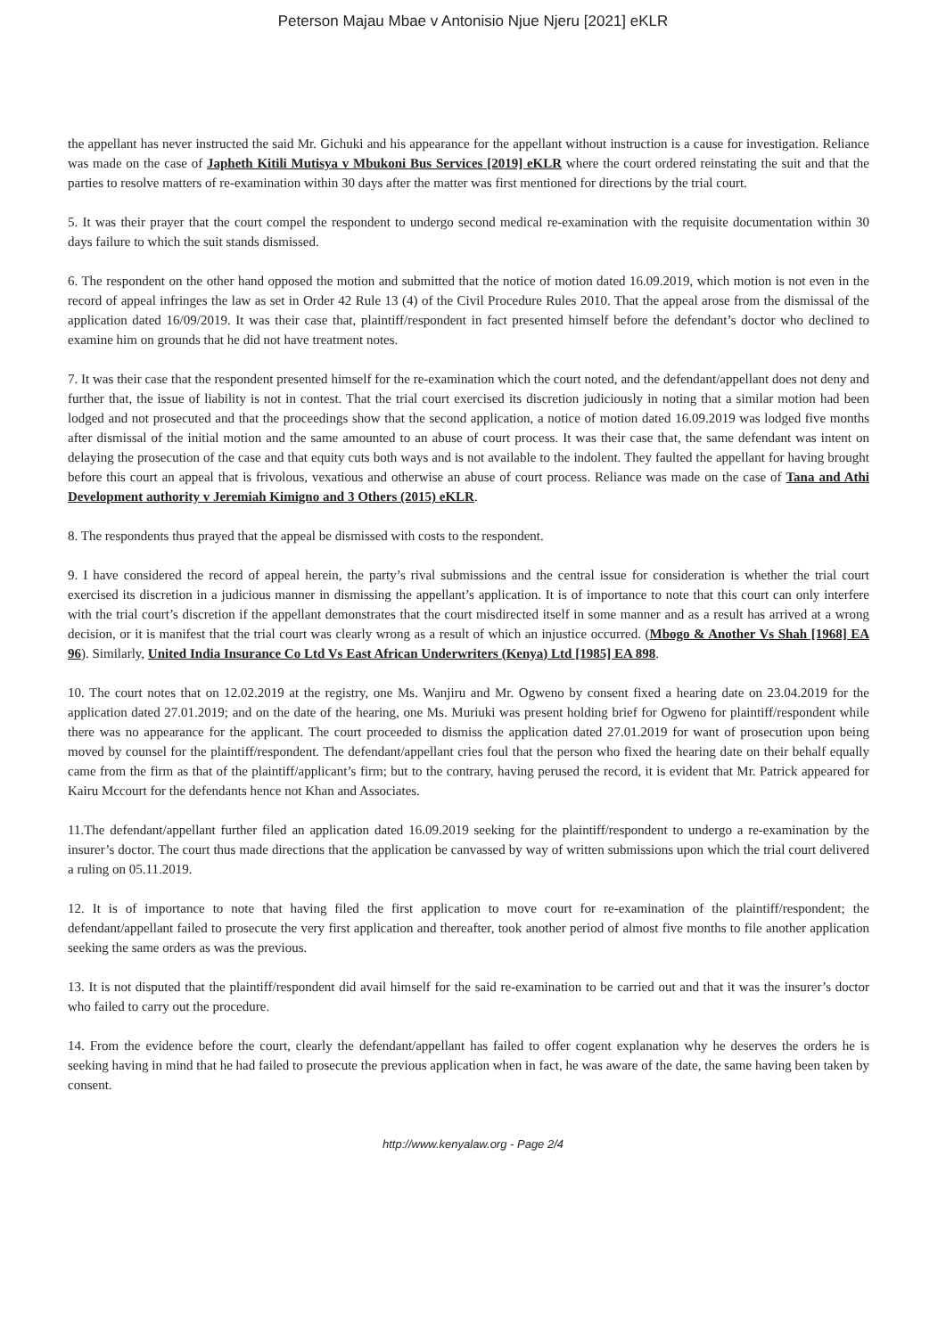Peterson Majau Mbae v Antonisio Njue Njeru [2021] eKLR
the appellant has never instructed the said Mr. Gichuki and his appearance for the appellant without instruction is a cause for investigation. Reliance was made on the case of Japheth Kitili Mutisya v Mbukoni Bus Services [2019] eKLR where the court ordered reinstating the suit and that the parties to resolve matters of re-examination within 30 days after the matter was first mentioned for directions by the trial court.
5. It was their prayer that the court compel the respondent to undergo second medical re-examination with the requisite documentation within 30 days failure to which the suit stands dismissed.
6. The respondent on the other hand opposed the motion and submitted that the notice of motion dated 16.09.2019, which motion is not even in the record of appeal infringes the law as set in Order 42 Rule 13 (4) of the Civil Procedure Rules 2010. That the appeal arose from the dismissal of the application dated 16/09/2019. It was their case that, plaintiff/respondent in fact presented himself before the defendant’s doctor who declined to examine him on grounds that he did not have treatment notes.
7. It was their case that the respondent presented himself for the re-examination which the court noted, and the defendant/appellant does not deny and further that, the issue of liability is not in contest. That the trial court exercised its discretion judiciously in noting that a similar motion had been lodged and not prosecuted and that the proceedings show that the second application, a notice of motion dated 16.09.2019 was lodged five months after dismissal of the initial motion and the same amounted to an abuse of court process. It was their case that, the same defendant was intent on delaying the prosecution of the case and that equity cuts both ways and is not available to the indolent. They faulted the appellant for having brought before this court an appeal that is frivolous, vexatious and otherwise an abuse of court process. Reliance was made on the case of Tana and Athi Development authority v Jeremiah Kimigno and 3 Others (2015) eKLR.
8. The respondents thus prayed that the appeal be dismissed with costs to the respondent.
9. I have considered the record of appeal herein, the party’s rival submissions and the central issue for consideration is whether the trial court exercised its discretion in a judicious manner in dismissing the appellant’s application. It is of importance to note that this court can only interfere with the trial court’s discretion if the appellant demonstrates that the court misdirected itself in some manner and as a result has arrived at a wrong decision, or it is manifest that the trial court was clearly wrong as a result of which an injustice occurred. (Mbogo & Another Vs Shah [1968] EA 96). Similarly, United India Insurance Co Ltd Vs East African Underwriters (Kenya) Ltd [1985] EA 898.
10. The court notes that on 12.02.2019 at the registry, one Ms. Wanjiru and Mr. Ogweno by consent fixed a hearing date on 23.04.2019 for the application dated 27.01.2019; and on the date of the hearing, one Ms. Muriuki was present holding brief for Ogweno for plaintiff/respondent while there was no appearance for the applicant. The court proceeded to dismiss the application dated 27.01.2019 for want of prosecution upon being moved by counsel for the plaintiff/respondent. The defendant/appellant cries foul that the person who fixed the hearing date on their behalf equally came from the firm as that of the plaintiff/applicant’s firm; but to the contrary, having perused the record, it is evident that Mr. Patrick appeared for Kairu Mccourt for the defendants hence not Khan and Associates.
11.The defendant/appellant further filed an application dated 16.09.2019 seeking for the plaintiff/respondent to undergo a re-examination by the insurer’s doctor. The court thus made directions that the application be canvassed by way of written submissions upon which the trial court delivered a ruling on 05.11.2019.
12. It is of importance to note that having filed the first application to move court for re-examination of the plaintiff/respondent; the defendant/appellant failed to prosecute the very first application and thereafter, took another period of almost five months to file another application seeking the same orders as was the previous.
13. It is not disputed that the plaintiff/respondent did avail himself for the said re-examination to be carried out and that it was the insurer’s doctor who failed to carry out the procedure.
14. From the evidence before the court, clearly the defendant/appellant has failed to offer cogent explanation why he deserves the orders he is seeking having in mind that he had failed to prosecute the previous application when in fact, he was aware of the date, the same having been taken by consent.
http://www.kenyalaw.org - Page 2/4